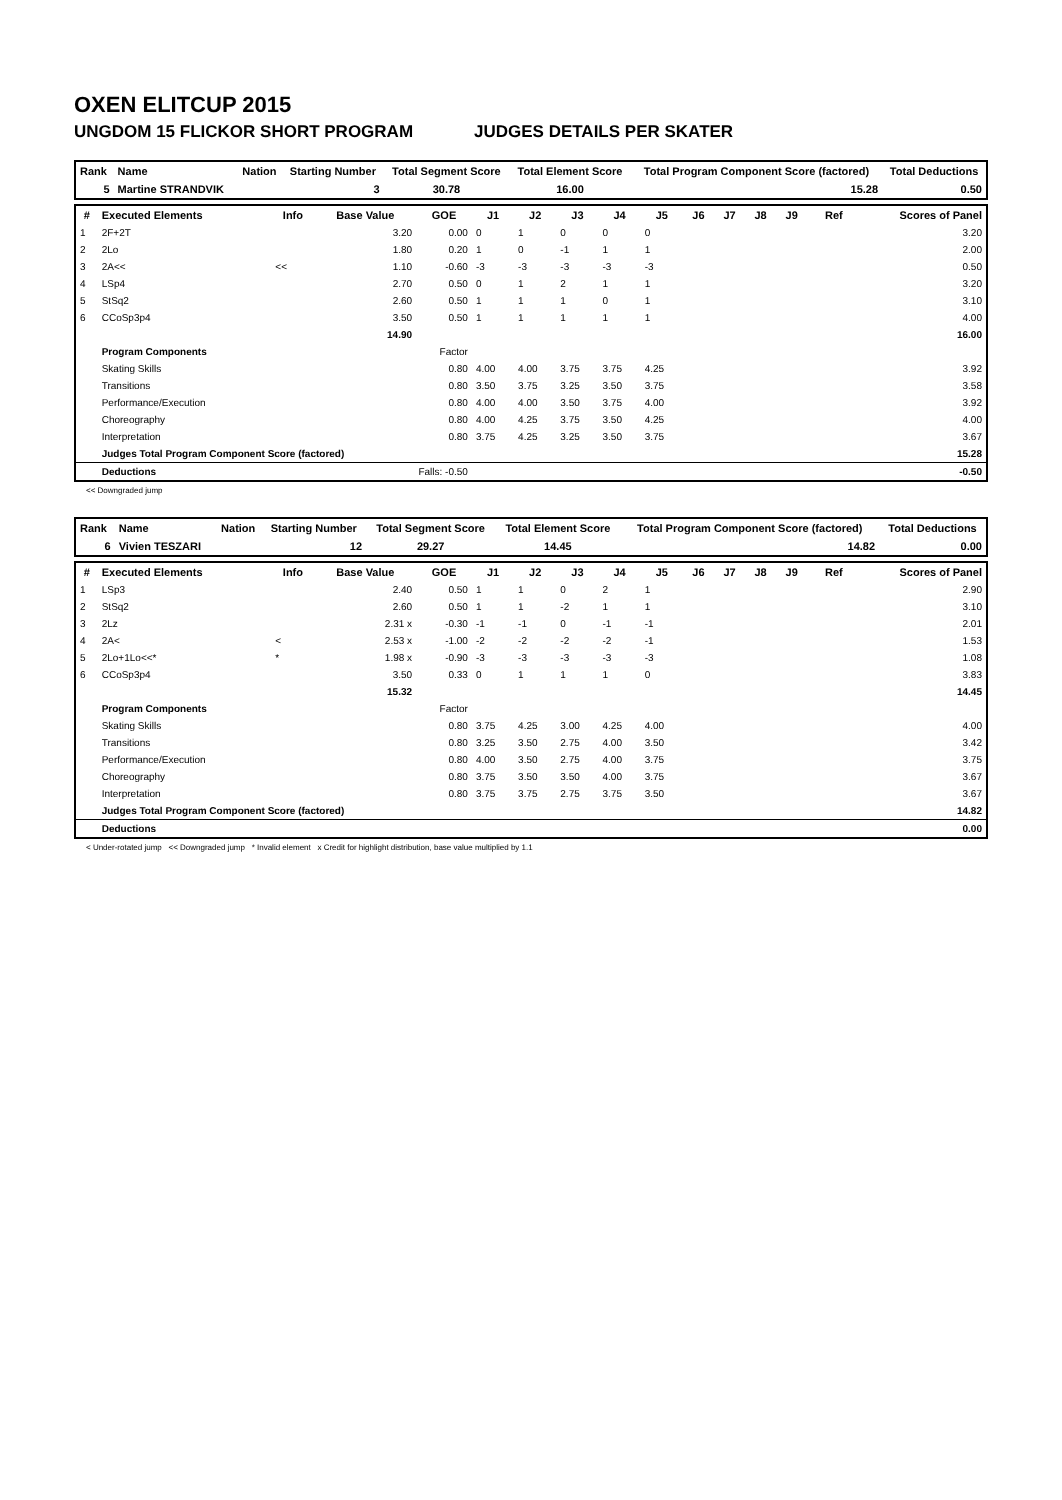OXEN ELITCUP 2015
UNGDOM 15 FLICKOR SHORT PROGRAM JUDGES DETAILS PER SKATER
| Rank | Name | Nation | Starting Number | Total Segment Score | Total Element Score | Total Program Component Score (factored) | Total Deductions |
| --- | --- | --- | --- | --- | --- | --- | --- |
| 5 | Martine STRANDVIK | | 3 | 30.78 | 16.00 | 15.28 | 0.50 |
| # | Executed Elements | Info | Base Value | GOE | J1 | J2 | J3 | J4 | J5 | J6 | J7 | J8 | J9 | Ref | Scores of Panel |
| --- | --- | --- | --- | --- | --- | --- | --- | --- | --- | --- | --- | --- | --- | --- | --- |
| 1 | 2F+2T | | 3.20 | 0.00 | 0 | 1 | 0 | 0 | 0 | | | | | | 3.20 |
| 2 | 2Lo | | 1.80 | 0.20 | 1 | 0 | -1 | 1 | 1 | | | | | | 2.00 |
| 3 | 2A<< | << | 1.10 | -0.60 | -3 | -3 | -3 | -3 | -3 | | | | | | 0.50 |
| 4 | LSp4 | | 2.70 | 0.50 | 0 | 1 | 2 | 1 | 1 | | | | | | 3.20 |
| 5 | StSq2 | | 2.60 | 0.50 | 1 | 1 | 1 | 0 | 1 | | | | | | 3.10 |
| 6 | CCoSp3p4 | | 3.50 | 0.50 | 1 | 1 | 1 | 1 | 1 | | | | | | 4.00 |
| | | | 14.90 | | | | | | | | | | | | 16.00 |
| | Program Components | | | Factor | | | | | | | | | | | |
| | Skating Skills | | | 0.80 | 4.00 | 4.00 | 3.75 | 3.75 | 4.25 | | | | | | 3.92 |
| | Transitions | | | 0.80 | 3.50 | 3.75 | 3.25 | 3.50 | 3.75 | | | | | | 3.58 |
| | Performance/Execution | | | 0.80 | 4.00 | 4.00 | 3.50 | 3.75 | 4.00 | | | | | | 3.92 |
| | Choreography | | | 0.80 | 4.00 | 4.25 | 3.75 | 3.50 | 4.25 | | | | | | 4.00 |
| | Interpretation | | | 0.80 | 3.75 | 4.25 | 3.25 | 3.50 | 3.75 | | | | | | 3.67 |
| | Judges Total Program Component Score (factored) | | | | | | | | | | | | | | 15.28 |
| | Deductions | | Falls: -0.50 | | | | | | | | | | | | -0.50 |
<< Downgraded jump
| Rank | Name | Nation | Starting Number | Total Segment Score | Total Element Score | Total Program Component Score (factored) | Total Deductions |
| --- | --- | --- | --- | --- | --- | --- | --- |
| 6 | Vivien TESZARI | | 12 | 29.27 | 14.45 | 14.82 | 0.00 |
| # | Executed Elements | Info | Base Value | GOE | J1 | J2 | J3 | J4 | J5 | J6 | J7 | J8 | J9 | Ref | Scores of Panel |
| --- | --- | --- | --- | --- | --- | --- | --- | --- | --- | --- | --- | --- | --- | --- | --- |
| 1 | LSp3 | | 2.40 | 0.50 | 1 | 1 | 0 | 2 | 1 | | | | | | 2.90 |
| 2 | StSq2 | | 2.60 | 0.50 | 1 | 1 | -2 | 1 | 1 | | | | | | 3.10 |
| 3 | 2Lz | | 2.31 x | -0.30 | -1 | -1 | 0 | -1 | -1 | | | | | | 2.01 |
| 4 | 2A< | < | 2.53 x | -1.00 | -2 | -2 | -2 | -2 | -1 | | | | | | 1.53 |
| 5 | 2Lo+1Lo<<* | * | 1.98 x | -0.90 | -3 | -3 | -3 | -3 | -3 | | | | | | 1.08 |
| 6 | CCoSp3p4 | | 3.50 | 0.33 | 0 | 1 | 1 | 1 | 0 | | | | | | 3.83 |
| | | | 15.32 | | | | | | | | | | | | 14.45 |
| | Program Components | | | Factor | | | | | | | | | | | |
| | Skating Skills | | | 0.80 | 3.75 | 4.25 | 3.00 | 4.25 | 4.00 | | | | | | 4.00 |
| | Transitions | | | 0.80 | 3.25 | 3.50 | 2.75 | 4.00 | 3.50 | | | | | | 3.42 |
| | Performance/Execution | | | 0.80 | 4.00 | 3.50 | 2.75 | 4.00 | 3.75 | | | | | | 3.75 |
| | Choreography | | | 0.80 | 3.75 | 3.50 | 3.50 | 4.00 | 3.75 | | | | | | 3.67 |
| | Interpretation | | | 0.80 | 3.75 | 3.75 | 2.75 | 3.75 | 3.50 | | | | | | 3.67 |
| | Judges Total Program Component Score (factored) | | | | | | | | | | | | | | 14.82 |
| | Deductions | | | | | | | | | | | | | | 0.00 |
< Under-rotated jump << Downgraded jump * Invalid element x Credit for highlight distribution, base value multiplied by 1.1